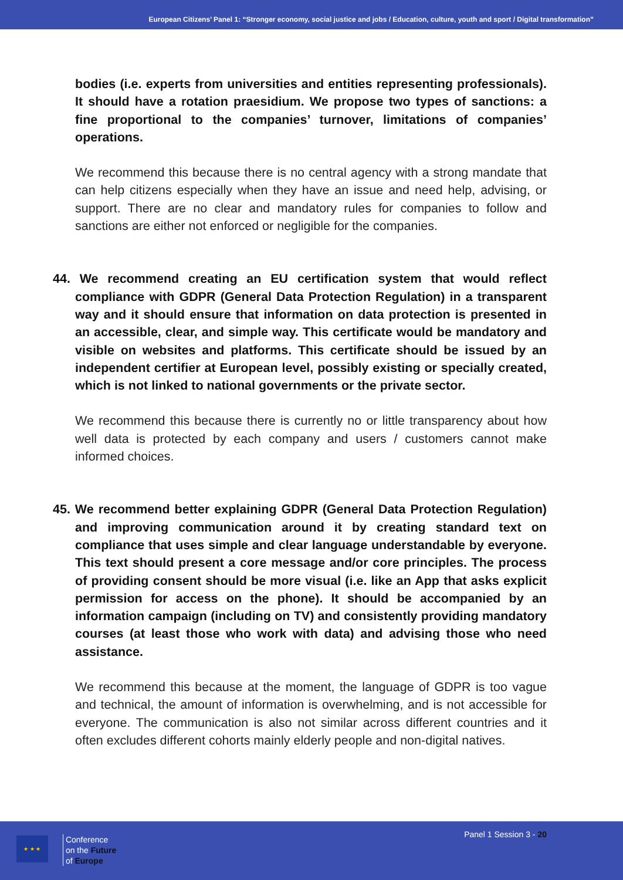European Citizens’ Panel 1: “Stronger economy, social justice and jobs / Education, culture, youth and sport / Digital transformation”
bodies (i.e. experts from universities and entities representing professionals). It should have a rotation praesidium. We propose two types of sanctions: a fine proportional to the companies’ turnover, limitations of companies’ operations.
We recommend this because there is no central agency with a strong mandate that can help citizens especially when they have an issue and need help, advising, or support. There are no clear and mandatory rules for companies to follow and sanctions are either not enforced or negligible for the companies.
44. We recommend creating an EU certification system that would reflect compliance with GDPR (General Data Protection Regulation) in a transparent way and it should ensure that information on data protection is presented in an accessible, clear, and simple way. This certificate would be mandatory and visible on websites and platforms. This certificate should be issued by an independent certifier at European level, possibly existing or specially created, which is not linked to national governments or the private sector.
We recommend this because there is currently no or little transparency about how well data is protected by each company and users / customers cannot make informed choices.
45. We recommend better explaining GDPR (General Data Protection Regulation) and improving communication around it by creating standard text on compliance that uses simple and clear language understandable by everyone. This text should present a core message and/or core principles. The process of providing consent should be more visual (i.e. like an App that asks explicit permission for access on the phone). It should be accompanied by an information campaign (including on TV) and consistently providing mandatory courses (at least those who work with data) and advising those who need assistance.
We recommend this because at the moment, the language of GDPR is too vague and technical, the amount of information is overwhelming, and is not accessible for everyone. The communication is also not similar across different countries and it often excludes different cohorts mainly elderly people and non-digital natives.
★ ★ ★
Conference
on the Future
of Europe
Panel 1 Session 3 - 20